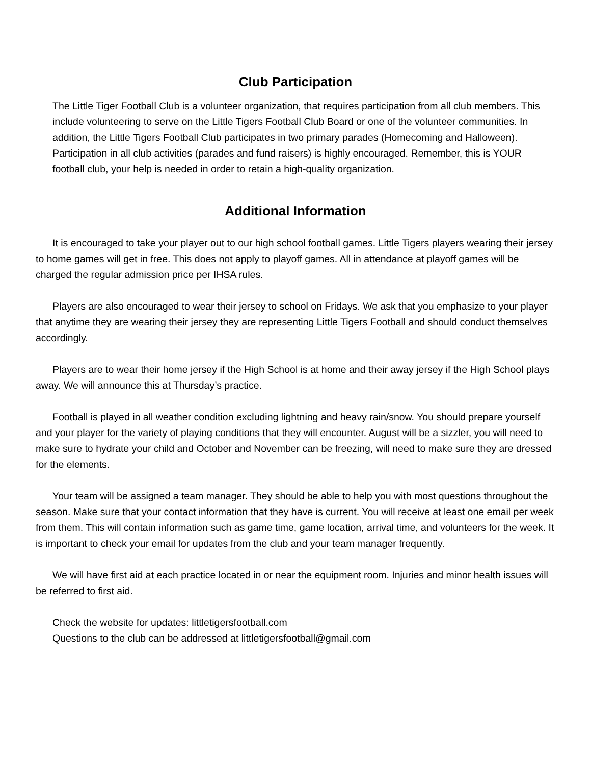Club Participation
The Little Tiger Football Club is a volunteer organization, that requires participation from all club members. This include volunteering to serve on the Little Tigers Football Club Board or one of the volunteer communities. In addition, the Little Tigers Football Club participates in two primary parades (Homecoming and Halloween). Participation in all club activities (parades and fund raisers) is highly encouraged. Remember, this is YOUR football club, your help is needed in order to retain a high-quality organization.
Additional Information
It is encouraged to take your player out to our high school football games. Little Tigers players wearing their jersey to home games will get in free. This does not apply to playoff games. All in attendance at playoff games will be charged the regular admission price per IHSA rules.
Players are also encouraged to wear their jersey to school on Fridays. We ask that you emphasize to your player that anytime they are wearing their jersey they are representing Little Tigers Football and should conduct themselves accordingly.
Players are to wear their home jersey if the High School is at home and their away jersey if the High School plays away. We will announce this at Thursday’s practice.
Football is played in all weather condition excluding lightning and heavy rain/snow. You should prepare yourself and your player for the variety of playing conditions that they will encounter. August will be a sizzler, you will need to make sure to hydrate your child and October and November can be freezing, will need to make sure they are dressed for the elements.
Your team will be assigned a team manager. They should be able to help you with most questions throughout the season. Make sure that your contact information that they have is current. You will receive at least one email per week from them. This will contain information such as game time, game location, arrival time, and volunteers for the week. It is important to check your email for updates from the club and your team manager frequently.
We will have first aid at each practice located in or near the equipment room. Injuries and minor health issues will be referred to first aid.
Check the website for updates: littletigersfootball.com
Questions to the club can be addressed at littletigersfootball@gmail.com